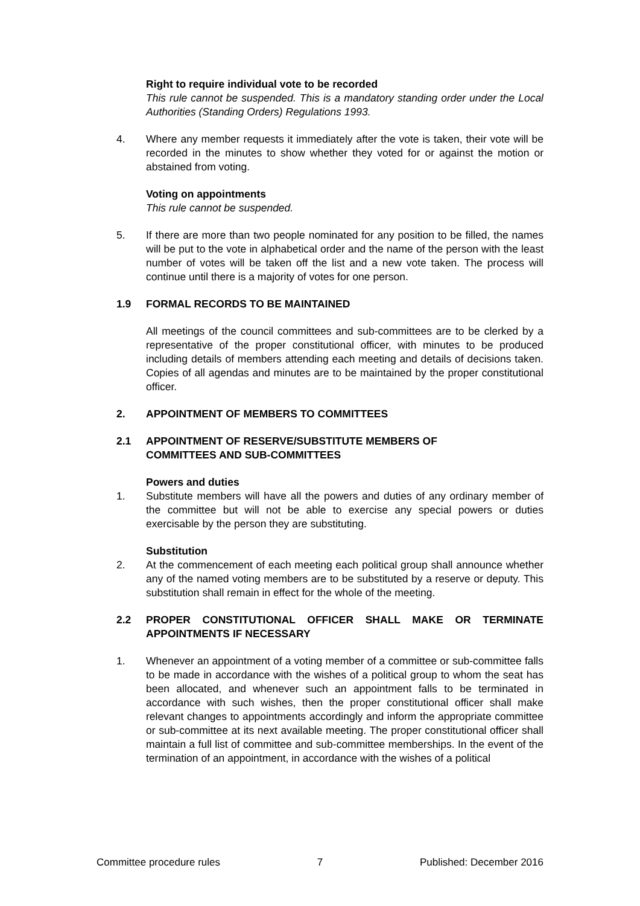Right to require individual vote to be recorded
This rule cannot be suspended. This is a mandatory standing order under the Local Authorities (Standing Orders) Regulations 1993.
4. Where any member requests it immediately after the vote is taken, their vote will be recorded in the minutes to show whether they voted for or against the motion or abstained from voting.
Voting on appointments
This rule cannot be suspended.
5. If there are more than two people nominated for any position to be filled, the names will be put to the vote in alphabetical order and the name of the person with the least number of votes will be taken off the list and a new vote taken. The process will continue until there is a majority of votes for one person.
1.9 FORMAL RECORDS TO BE MAINTAINED
All meetings of the council committees and sub-committees are to be clerked by a representative of the proper constitutional officer, with minutes to be produced including details of members attending each meeting and details of decisions taken. Copies of all agendas and minutes are to be maintained by the proper constitutional officer.
2. APPOINTMENT OF MEMBERS TO COMMITTEES
2.1 APPOINTMENT OF RESERVE/SUBSTITUTE MEMBERS OF COMMITTEES AND SUB-COMMITTEES
Powers and duties
1. Substitute members will have all the powers and duties of any ordinary member of the committee but will not be able to exercise any special powers or duties exercisable by the person they are substituting.
Substitution
2. At the commencement of each meeting each political group shall announce whether any of the named voting members are to be substituted by a reserve or deputy. This substitution shall remain in effect for the whole of the meeting.
2.2 PROPER CONSTITUTIONAL OFFICER SHALL MAKE OR TERMINATE APPOINTMENTS IF NECESSARY
1. Whenever an appointment of a voting member of a committee or sub-committee falls to be made in accordance with the wishes of a political group to whom the seat has been allocated, and whenever such an appointment falls to be terminated in accordance with such wishes, then the proper constitutional officer shall make relevant changes to appointments accordingly and inform the appropriate committee or sub-committee at its next available meeting. The proper constitutional officer shall maintain a full list of committee and sub-committee memberships. In the event of the termination of an appointment, in accordance with the wishes of a political
Committee procedure rules 7 Published: December 2016